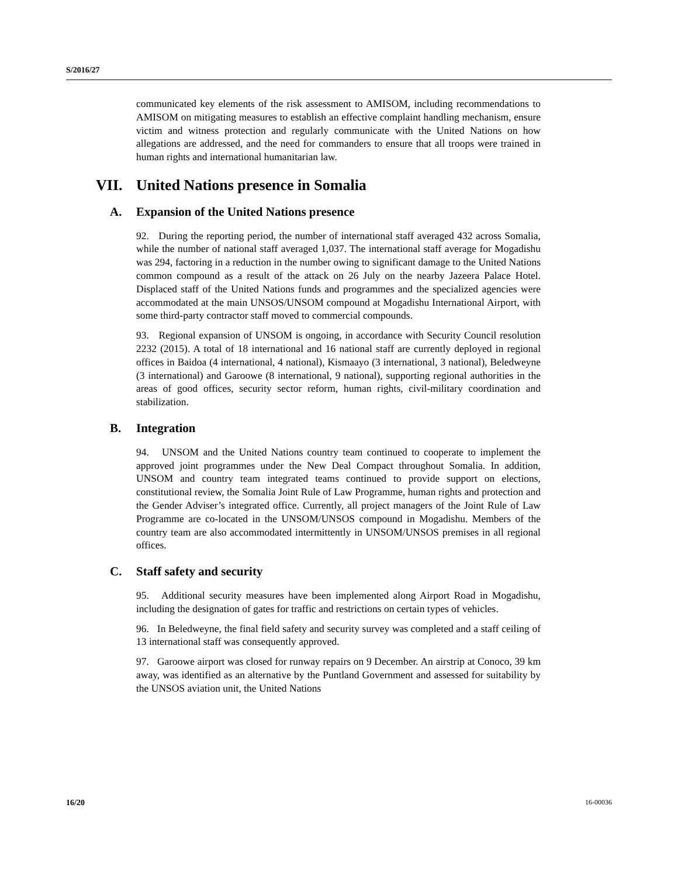S/2016/27
communicated key elements of the risk assessment to AMISOM, including recommendations to AMISOM on mitigating measures to establish an effective complaint handling mechanism, ensure victim and witness protection and regularly communicate with the United Nations on how allegations are addressed, and the need for commanders to ensure that all troops were trained in human rights and international humanitarian law.
VII. United Nations presence in Somalia
A. Expansion of the United Nations presence
92. During the reporting period, the number of international staff averaged 432 across Somalia, while the number of national staff averaged 1,037. The international staff average for Mogadishu was 294, factoring in a reduction in the number owing to significant damage to the United Nations common compound as a result of the attack on 26 July on the nearby Jazeera Palace Hotel. Displaced staff of the United Nations funds and programmes and the specialized agencies were accommodated at the main UNSOS/UNSOM compound at Mogadishu International Airport, with some third-party contractor staff moved to commercial compounds.
93. Regional expansion of UNSOM is ongoing, in accordance with Security Council resolution 2232 (2015). A total of 18 international and 16 national staff are currently deployed in regional offices in Baidoa (4 international, 4 national), Kismaayo (3 international, 3 national), Beledweyne (3 international) and Garoowe (8 international, 9 national), supporting regional authorities in the areas of good offices, security sector reform, human rights, civil-military coordination and stabilization.
B. Integration
94. UNSOM and the United Nations country team continued to cooperate to implement the approved joint programmes under the New Deal Compact throughout Somalia. In addition, UNSOM and country team integrated teams continued to provide support on elections, constitutional review, the Somalia Joint Rule of Law Programme, human rights and protection and the Gender Adviser’s integrated office. Currently, all project managers of the Joint Rule of Law Programme are co-located in the UNSOM/UNSOS compound in Mogadishu. Members of the country team are also accommodated intermittently in UNSOM/UNSOS premises in all regional offices.
C. Staff safety and security
95. Additional security measures have been implemented along Airport Road in Mogadishu, including the designation of gates for traffic and restrictions on certain types of vehicles.
96. In Beledweyne, the final field safety and security survey was completed and a staff ceiling of 13 international staff was consequently approved.
97. Garoowe airport was closed for runway repairs on 9 December. An airstrip at Conoco, 39 km away, was identified as an alternative by the Puntland Government and assessed for suitability by the UNSOS aviation unit, the United Nations
16/20 16-00036